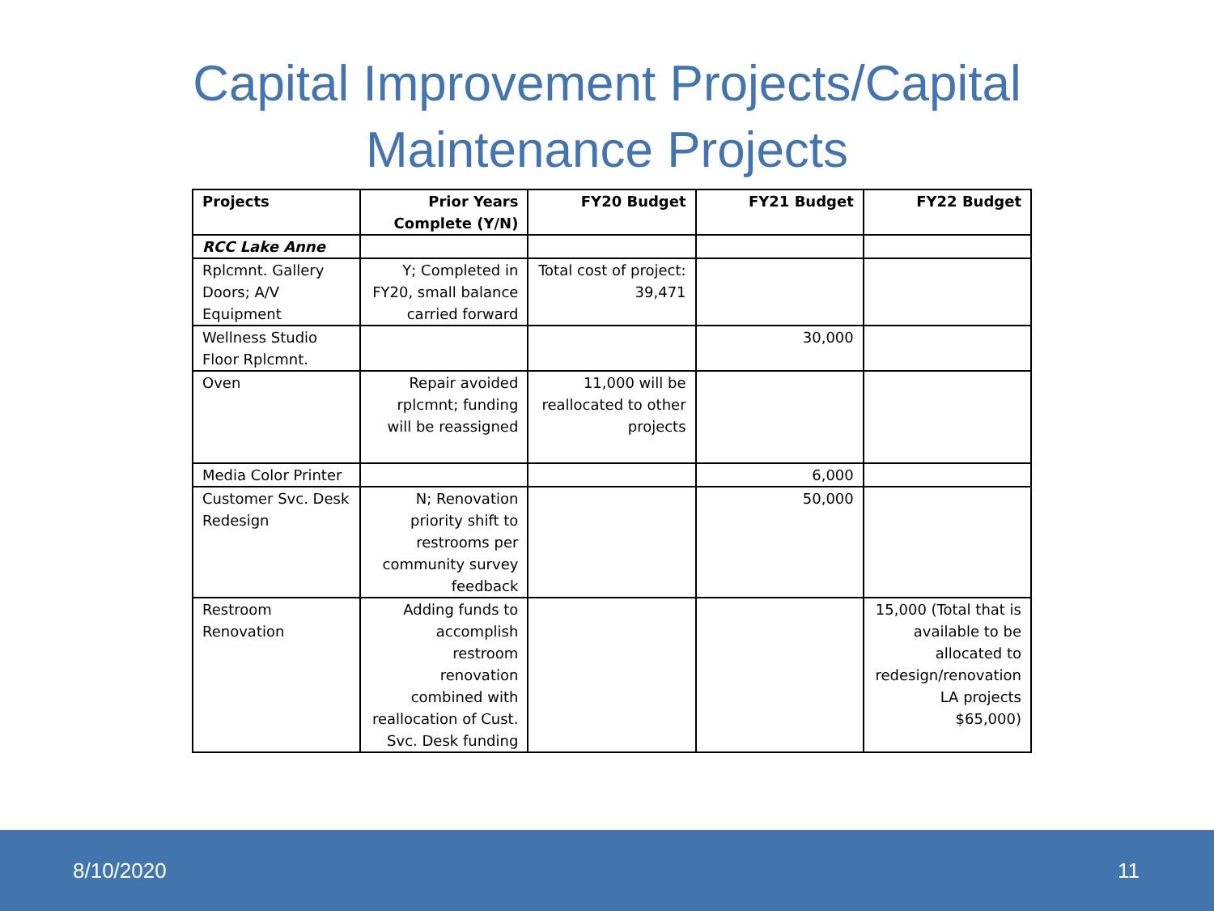Capital Improvement Projects/Capital
Maintenance Projects
| Projects | Prior Years Complete (Y/N) | FY20 Budget | FY21 Budget | FY22 Budget |
| --- | --- | --- | --- | --- |
| RCC Lake Anne | | | | |
| Rplcmnt. Gallery Doors; A/V Equipment | Y; Completed in FY20, small balance carried forward | Total cost of project: 39,471 | | |
| Wellness Studio Floor Rplcmnt. | | | 30,000 | |
| Oven | Repair avoided rplcmnt; funding will be reassigned | 11,000 will be reallocated to other projects | | |
| Media Color Printer | | | 6,000 | |
| Customer Svc. Desk Redesign | N; Renovation priority shift to restrooms per community survey feedback | | 50,000 | |
| Restroom Renovation | Adding funds to accomplish restroom renovation combined with reallocation of Cust. Svc. Desk funding | | | 15,000 (Total that is available to be allocated to redesign/renovation LA projects $65,000) |
8/10/2020 11